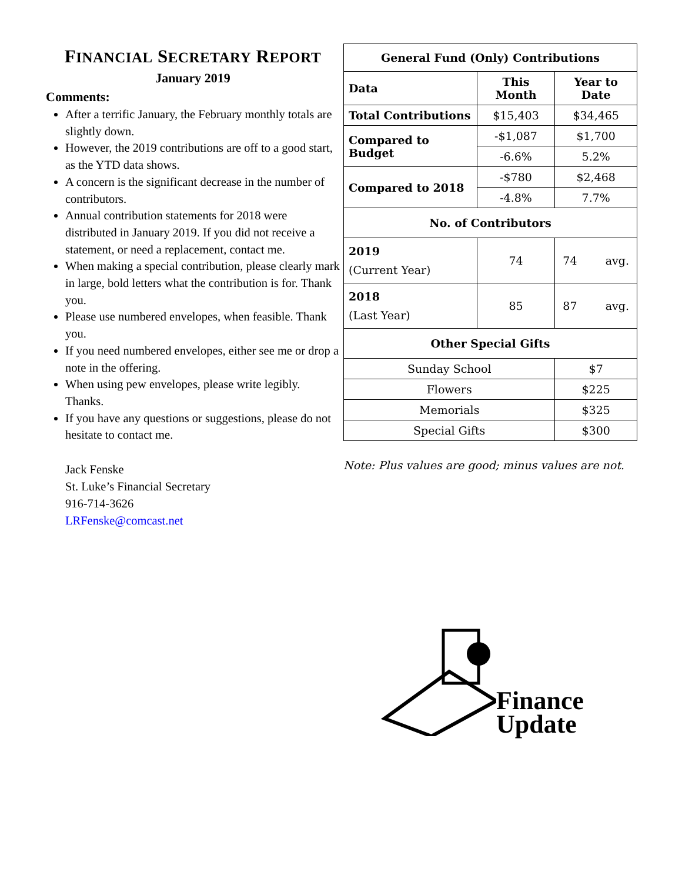FINANCIAL SECRETARY REPORT
January 2019
Comments:
After a terrific January, the February monthly totals are slightly down.
However, the 2019 contributions are off to a good start, as the YTD data shows.
A concern is the significant decrease in the number of contributors.
Annual contribution statements for 2018 were distributed in January 2019. If you did not receive a statement, or need a replacement, contact me.
When making a special contribution, please clearly mark in large, bold letters what the contribution is for. Thank you.
Please use numbered envelopes, when feasible. Thank you.
If you need numbered envelopes, either see me or drop a note in the offering.
When using pew envelopes, please write legibly. Thanks.
If you have any questions or suggestions, please do not hesitate to contact me.
Jack Fenske
St. Luke’s Financial Secretary
916-714-3626
LRFenske@comcast.net
| General Fund (Only) Contributions | | |
| --- | --- | --- |
| Data | This Month | Year to Date |
| Total Contributions | $15,403 | $34,465 |
| Compared to Budget | -$1,087 | $1,700 |
| | -6.6% | 5.2% |
| Compared to 2018 | -$780 | $2,468 |
| | -4.8% | 7.7% |
| No. of Contributors | | |
| 2019 (Current Year) | 74 | 74 avg. |
| 2018 (Last Year) | 85 | 87 avg. |
| Other Special Gifts | | |
| Sunday School | | $7 |
| Flowers | | $225 |
| Memorials | | $325 |
| Special Gifts | | $300 |
Note: Plus values are good; minus values are not.
Finance
Update